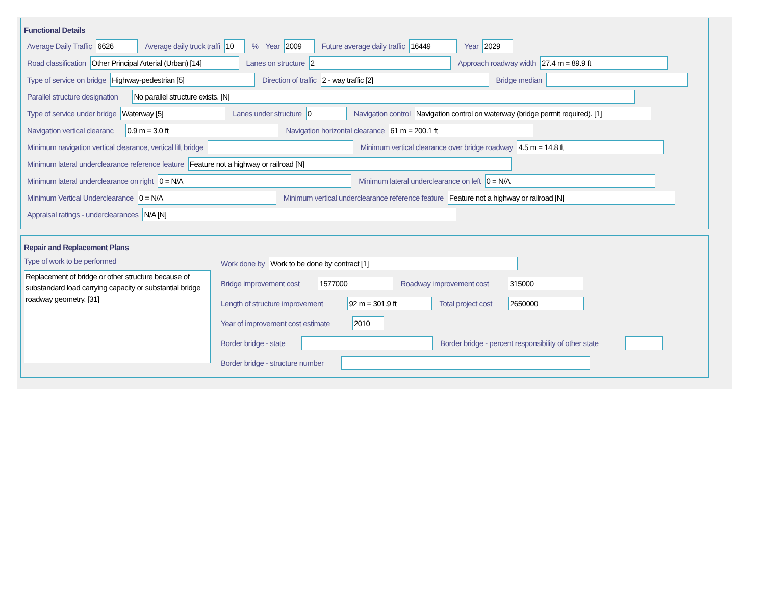Functional Details
Average Daily Traffic 6626 Average daily truck traffi 10% Year 2009 Future average daily traffic 16449 Year 2029
Road classification Other Principal Arterial (Urban) [14] Lanes on structure 2 Approach roadway width 27.4 m = 89.9 ft
Type of service on bridge Highway-pedestrian [5] Direction of traffic 2 - way traffic [2] Bridge median
Parallel structure designation No parallel structure exists. [N]
Type of service under bridge Waterway [5] Lanes under structure 0 Navigation control Navigation control on waterway (bridge permit required). [1]
Navigation vertical clearanc 0.9 m = 3.0 ft Navigation horizontal clearance 61 m = 200.1 ft
Minimum navigation vertical clearance, vertical lift bridge Minimum vertical clearance over bridge roadway 4.5 m = 14.8 ft
Minimum lateral underclearance reference feature Feature not a highway or railroad [N]
Minimum lateral underclearance on right 0 = N/A Minimum lateral underclearance on left 0 = N/A
Minimum Vertical Underclearance 0 = N/A Minimum vertical underclearance reference feature Feature not a highway or railroad [N]
Appraisal ratings - underclearances N/A [N]
Repair and Replacement Plans
Type of work to be performed
Replacement of bridge or other structure because of substandard load carrying capacity or substantial bridge roadway geometry. [31]
Work done by Work to be done by contract [1]
Bridge improvement cost 1577000 Roadway improvement cost 315000
Length of structure improvement 92 m = 301.9 ft Total project cost 2650000
Year of improvement cost estimate 2010
Border bridge - state Border bridge - percent responsibility of other state
Border bridge - structure number